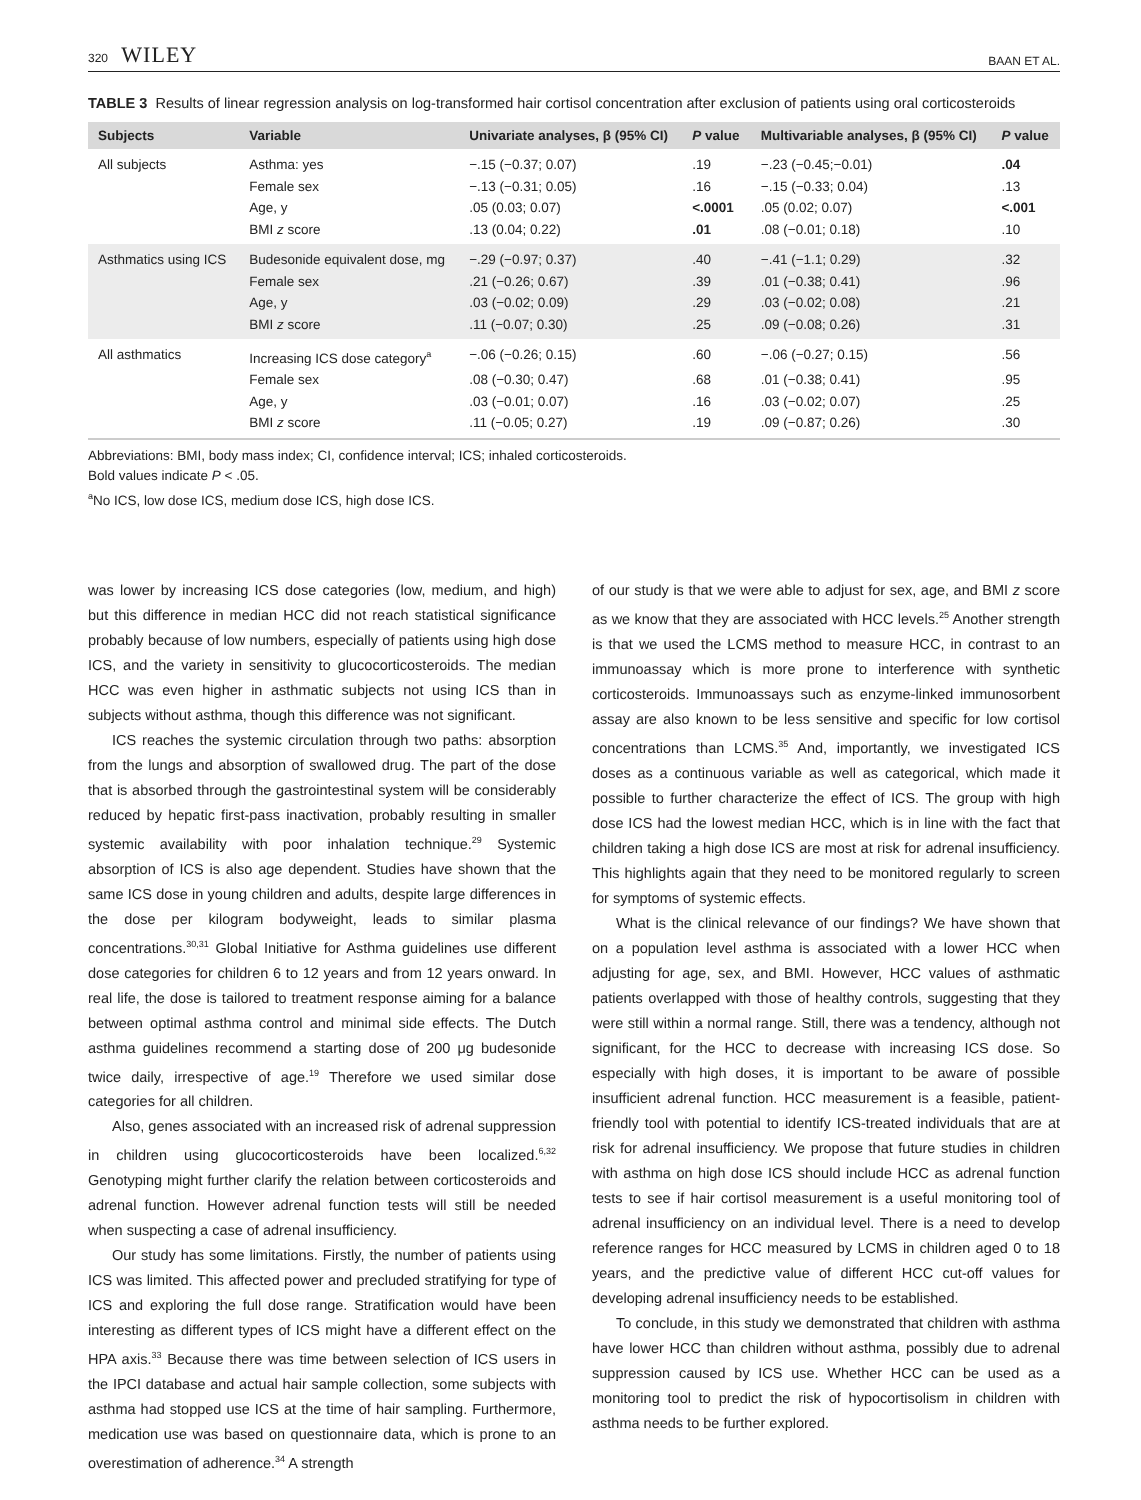320 WILEY BAAN ET AL.
TABLE 3 Results of linear regression analysis on log-transformed hair cortisol concentration after exclusion of patients using oral corticosteroids
| Subjects | Variable | Univariate analyses, β (95% CI) | P value | Multivariable analyses, β (95% CI) | P value |
| --- | --- | --- | --- | --- | --- |
| All subjects | Asthma: yes | −.15 (−0.37; 0.07) | .19 | −.23 (−0.45;−0.01) | .04 |
| | Female sex | −.13 (−0.31; 0.05) | .16 | −.15 (−0.33; 0.04) | .13 |
| | Age, y | .05 (0.03; 0.07) | <.0001 | .05 (0.02; 0.07) | <.001 |
| | BMI z score | .13 (0.04; 0.22) | .01 | .08 (−0.01; 0.18) | .10 |
| Asthmatics using ICS | Budesonide equivalent dose, mg | −.29 (−0.97; 0.37) | .40 | −.41 (−1.1; 0.29) | .32 |
| | Female sex | .21 (−0.26; 0.67) | .39 | .01 (−0.38; 0.41) | .96 |
| | Age, y | .03 (−0.02; 0.09) | .29 | .03 (−0.02; 0.08) | .21 |
| | BMI z score | .11 (−0.07; 0.30) | .25 | .09 (−0.08; 0.26) | .31 |
| All asthmatics | Increasing ICS dose category<sup>a</sup> | −.06 (−0.26; 0.15) | .60 | −.06 (−0.27; 0.15) | .56 |
| | Female sex | .08 (−0.30; 0.47) | .68 | .01 (−0.38; 0.41) | .95 |
| | Age, y | .03 (−0.01; 0.07) | .16 | .03 (−0.02; 0.07) | .25 |
| | BMI z score | .11 (−0.05; 0.27) | .19 | .09 (−0.87; 0.26) | .30 |
Abbreviations: BMI, body mass index; CI, confidence interval; ICS; inhaled corticosteroids.
Bold values indicate P < .05.
<sup>a</sup> No ICS, low dose ICS, medium dose ICS, high dose ICS.
was lower by increasing ICS dose categories (low, medium, and high) but this difference in median HCC did not reach statistical significance probably because of low numbers, especially of patients using high dose ICS, and the variety in sensitivity to glucocorticosteroids. The median HCC was even higher in asthmatic subjects not using ICS than in subjects without asthma, though this difference was not significant.
ICS reaches the systemic circulation through two paths: absorption from the lungs and absorption of swallowed drug. The part of the dose that is absorbed through the gastrointestinal system will be considerably reduced by hepatic first-pass inactivation, probably resulting in smaller systemic availability with poor inhalation technique.<sup>29</sup> Systemic absorption of ICS is also age dependent. Studies have shown that the same ICS dose in young children and adults, despite large differences in the dose per kilogram bodyweight, leads to similar plasma concentrations.<sup>30,31</sup> Global Initiative for Asthma guidelines use different dose categories for children 6 to 12 years and from 12 years onward. In real life, the dose is tailored to treatment response aiming for a balance between optimal asthma control and minimal side effects. The Dutch asthma guidelines recommend a starting dose of 200 μg budesonide twice daily, irrespective of age.<sup>19</sup> Therefore we used similar dose categories for all children.
Also, genes associated with an increased risk of adrenal suppression in children using glucocorticosteroids have been localized.<sup>6,32</sup> Genotyping might further clarify the relation between corticosteroids and adrenal function. However adrenal function tests will still be needed when suspecting a case of adrenal insufficiency.
Our study has some limitations. Firstly, the number of patients using ICS was limited. This affected power and precluded stratifying for type of ICS and exploring the full dose range. Stratification would have been interesting as different types of ICS might have a different effect on the HPA axis.<sup>33</sup> Because there was time between selection of ICS users in the IPCI database and actual hair sample collection, some subjects with asthma had stopped use ICS at the time of hair sampling. Furthermore, medication use was based on questionnaire data, which is prone to an overestimation of adherence.<sup>34</sup> A strength
of our study is that we were able to adjust for sex, age, and BMI z score as we know that they are associated with HCC levels.<sup>25</sup> Another strength is that we used the LCMS method to measure HCC, in contrast to an immunoassay which is more prone to interference with synthetic corticosteroids. Immunoassays such as enzyme-linked immunosorbent assay are also known to be less sensitive and specific for low cortisol concentrations than LCMS.<sup>35</sup> And, importantly, we investigated ICS doses as a continuous variable as well as categorical, which made it possible to further characterize the effect of ICS. The group with high dose ICS had the lowest median HCC, which is in line with the fact that children taking a high dose ICS are most at risk for adrenal insufficiency. This highlights again that they need to be monitored regularly to screen for symptoms of systemic effects.
What is the clinical relevance of our findings? We have shown that on a population level asthma is associated with a lower HCC when adjusting for age, sex, and BMI. However, HCC values of asthmatic patients overlapped with those of healthy controls, suggesting that they were still within a normal range. Still, there was a tendency, although not significant, for the HCC to decrease with increasing ICS dose. So especially with high doses, it is important to be aware of possible insufficient adrenal function. HCC measurement is a feasible, patient-friendly tool with potential to identify ICS-treated individuals that are at risk for adrenal insufficiency. We propose that future studies in children with asthma on high dose ICS should include HCC as adrenal function tests to see if hair cortisol measurement is a useful monitoring tool of adrenal insufficiency on an individual level. There is a need to develop reference ranges for HCC measured by LCMS in children aged 0 to 18 years, and the predictive value of different HCC cut-off values for developing adrenal insufficiency needs to be established.
To conclude, in this study we demonstrated that children with asthma have lower HCC than children without asthma, possibly due to adrenal suppression caused by ICS use. Whether HCC can be used as a monitoring tool to predict the risk of hypocortisolism in children with asthma needs to be further explored.